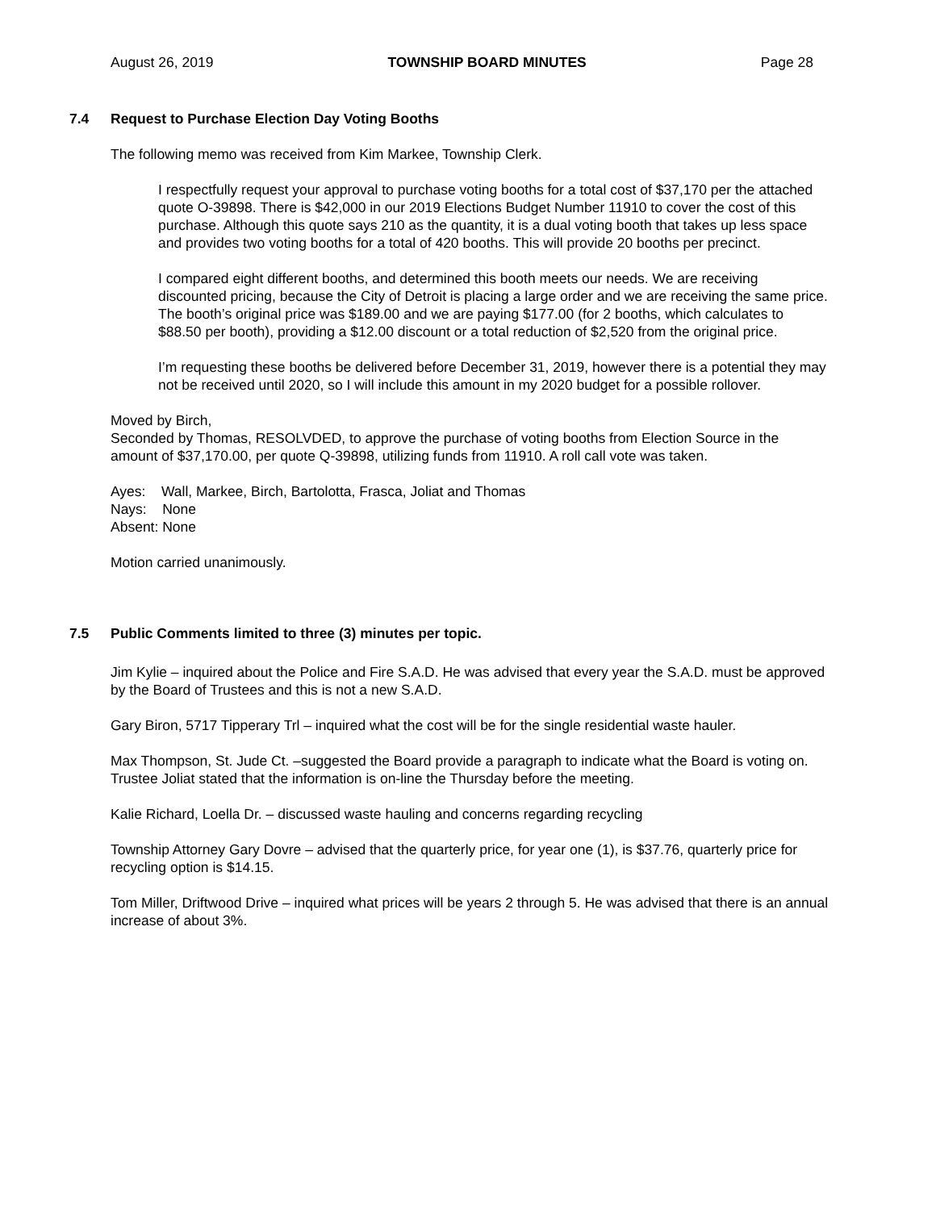August 26, 2019 TOWNSHIP BOARD MINUTES Page 28
7.4 Request to Purchase Election Day Voting Booths
The following memo was received from Kim Markee, Township Clerk.
I respectfully request your approval to purchase voting booths for a total cost of $37,170 per the attached quote O-39898. There is $42,000 in our 2019 Elections Budget Number 11910 to cover the cost of this purchase. Although this quote says 210 as the quantity, it is a dual voting booth that takes up less space and provides two voting booths for a total of 420 booths. This will provide 20 booths per precinct.
I compared eight different booths, and determined this booth meets our needs. We are receiving discounted pricing, because the City of Detroit is placing a large order and we are receiving the same price. The booth’s original price was $189.00 and we are paying $177.00 (for 2 booths, which calculates to $88.50 per booth), providing a $12.00 discount or a total reduction of $2,520 from the original price.
I’m requesting these booths be delivered before December 31, 2019, however there is a potential they may not be received until 2020, so I will include this amount in my 2020 budget for a possible rollover.
Moved by Birch,
Seconded by Thomas, RESOLVDED, to approve the purchase of voting booths from Election Source in the amount of $37,170.00, per quote Q-39898, utilizing funds from 11910. A roll call vote was taken.
Ayes: Wall, Markee, Birch, Bartolotta, Frasca, Joliat and Thomas
Nays: None
Absent: None
Motion carried unanimously.
7.5 Public Comments limited to three (3) minutes per topic.
Jim Kylie – inquired about the Police and Fire S.A.D. He was advised that every year the S.A.D. must be approved by the Board of Trustees and this is not a new S.A.D.
Gary Biron, 5717 Tipperary Trl – inquired what the cost will be for the single residential waste hauler.
Max Thompson, St. Jude Ct. –suggested the Board provide a paragraph to indicate what the Board is voting on. Trustee Joliat stated that the information is on-line the Thursday before the meeting.
Kalie Richard, Loella Dr. – discussed waste hauling and concerns regarding recycling
Township Attorney Gary Dovre – advised that the quarterly price, for year one (1), is $37.76, quarterly price for recycling option is $14.15.
Tom Miller, Driftwood Drive – inquired what prices will be years 2 through 5. He was advised that there is an annual increase of about 3%.